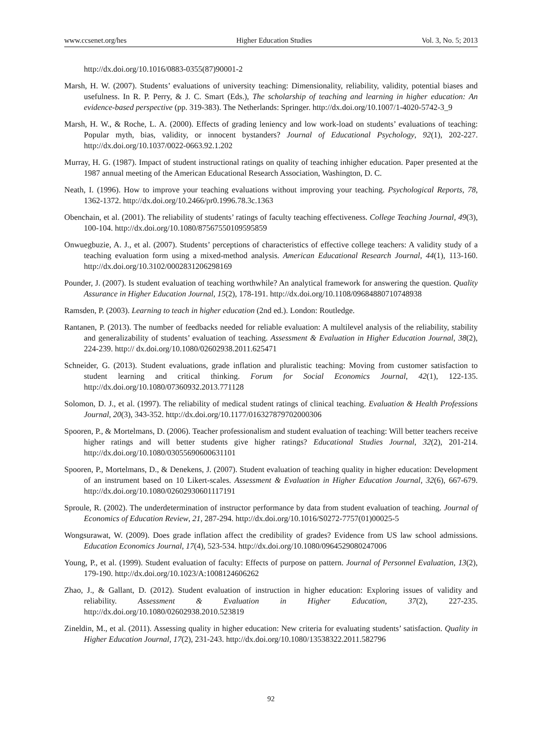www.ccsenet.org/hes Higher Education Studies Vol. 3, No. 5; 2013
http://dx.doi.org/10.1016/0883-0355(87)90001-2
Marsh, H. W. (2007). Students’ evaluations of university teaching: Dimensionality, reliability, validity, potential biases and usefulness. In R. P. Perry, & J. C. Smart (Eds.), The scholarship of teaching and learning in higher education: An evidence-based perspective (pp. 319-383). The Netherlands: Springer. http://dx.doi.org/10.1007/1-4020-5742-3_9
Marsh, H. W., & Roche, L. A. (2000). Effects of grading leniency and low work-load on students’ evaluations of teaching: Popular myth, bias, validity, or innocent bystanders? Journal of Educational Psychology, 92(1), 202-227. http://dx.doi.org/10.1037/0022-0663.92.1.202
Murray, H. G. (1987). Impact of student instructional ratings on quality of teaching inhigher education. Paper presented at the 1987 annual meeting of the American Educational Research Association, Washington, D. C.
Neath, I. (1996). How to improve your teaching evaluations without improving your teaching. Psychological Reports, 78, 1362-1372. http://dx.doi.org/10.2466/pr0.1996.78.3c.1363
Obenchain, et al. (2001). The reliability of students’ ratings of faculty teaching effectiveness. College Teaching Journal, 49(3), 100-104. http://dx.doi.org/10.1080/87567550109595859
Onwuegbuzie, A. J., et al. (2007). Students’ perceptions of characteristics of effective college teachers: A validity study of a teaching evaluation form using a mixed-method analysis. American Educational Research Journal, 44(1), 113-160. http://dx.doi.org/10.3102/0002831206298169
Pounder, J. (2007). Is student evaluation of teaching worthwhile? An analytical framework for answering the question. Quality Assurance in Higher Education Journal, 15(2), 178-191. http://dx.doi.org/10.1108/09684880710748938
Ramsden, P. (2003). Learning to teach in higher education (2nd ed.). London: Routledge.
Rantanen, P. (2013). The number of feedbacks needed for reliable evaluation: A multilevel analysis of the reliability, stability and generalizability of students’ evaluation of teaching. Assessment & Evaluation in Higher Education Journal, 38(2), 224-239. http:// dx.doi.org/10.1080/02602938.2011.625471
Schneider, G. (2013). Student evaluations, grade inflation and pluralistic teaching: Moving from customer satisfaction to student learning and critical thinking. Forum for Social Economics Journal, 42(1), 122-135. http://dx.doi.org/10.1080/07360932.2013.771128
Solomon, D. J., et al. (1997). The reliability of medical student ratings of clinical teaching. Evaluation & Health Professions Journal, 20(3), 343-352. http://dx.doi.org/10.1177/016327879702000306
Spooren, P., & Mortelmans, D. (2006). Teacher professionalism and student evaluation of teaching: Will better teachers receive higher ratings and will better students give higher ratings? Educational Studies Journal, 32(2), 201-214. http://dx.doi.org/10.1080/03055690600631101
Spooren, P., Mortelmans, D., & Denekens, J. (2007). Student evaluation of teaching quality in higher education: Development of an instrument based on 10 Likert-scales. Assessment & Evaluation in Higher Education Journal, 32(6), 667-679. http://dx.doi.org/10.1080/02602930601117191
Sproule, R. (2002). The underdetermination of instructor performance by data from student evaluation of teaching. Journal of Economics of Education Review, 21, 287-294. http://dx.doi.org/10.1016/S0272-7757(01)00025-5
Wongsurawat, W. (2009). Does grade inflation affect the credibility of grades? Evidence from US law school admissions. Education Economics Journal, 17(4), 523-534. http://dx.doi.org/10.1080/0964529080247006
Young, P., et al. (1999). Student evaluation of faculty: Effects of purpose on pattern. Journal of Personnel Evaluation, 13(2), 179-190. http://dx.doi.org/10.1023/A:1008124606262
Zhao, J., & Gallant, D. (2012). Student evaluation of instruction in higher education: Exploring issues of validity and reliability. Assessment & Evaluation in Higher Education, 37(2), 227-235. http://dx.doi.org/10.1080/02602938.2010.523819
Zineldin, M., et al. (2011). Assessing quality in higher education: New criteria for evaluating students’ satisfaction. Quality in Higher Education Journal, 17(2), 231-243. http://dx.doi.org/10.1080/13538322.2011.582796
92